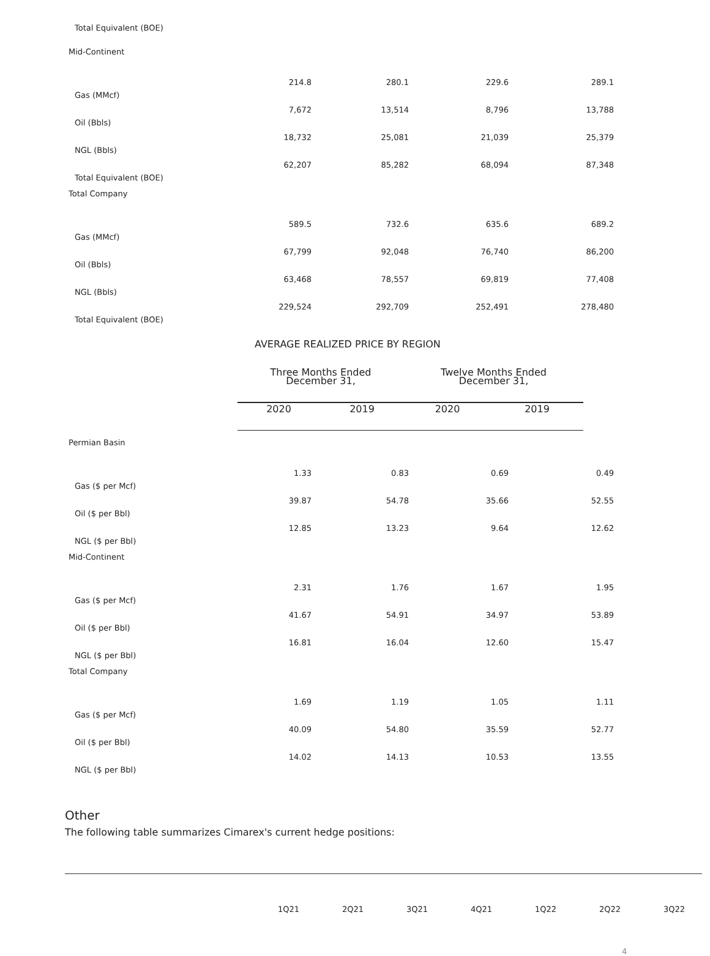| Total Equivalent (BOE) | | | | |
| Mid-Continent | | | | |
| | 214.8 | 280.1 | 229.6 | 289.1 |
| Gas (MMcf) | 7,672 | 13,514 | 8,796 | 13,788 |
| Oil (Bbls) | 18,732 | 25,081 | 21,039 | 25,379 |
| NGL (Bbls) | 62,207 | 85,282 | 68,094 | 87,348 |
| Total Equivalent (BOE) | | | | |
| Total Company | | | | |
| | 589.5 | 732.6 | 635.6 | 689.2 |
| Gas (MMcf) | 67,799 | 92,048 | 76,740 | 86,200 |
| Oil (Bbls) | 63,468 | 78,557 | 69,819 | 77,408 |
| NGL (Bbls) | 229,524 | 292,709 | 252,491 | 278,480 |
| Total Equivalent (BOE) | | | | |
AVERAGE REALIZED PRICE BY REGION
| | Three Months Ended December 31, | | Twelve Months Ended December 31, | |
| | 2020 | 2019 | 2020 | 2019 |
| Permian Basin | | | | |
| | 1.33 | 0.83 | 0.69 | 0.49 |
| Gas ($ per Mcf) | 39.87 | 54.78 | 35.66 | 52.55 |
| Oil ($ per Bbl) | 12.85 | 13.23 | 9.64 | 12.62 |
| NGL ($ per Bbl) | | | | |
| Mid-Continent | | | | |
| | 2.31 | 1.76 | 1.67 | 1.95 |
| Gas ($ per Mcf) | 41.67 | 54.91 | 34.97 | 53.89 |
| Oil ($ per Bbl) | 16.81 | 16.04 | 12.60 | 15.47 |
| NGL ($ per Bbl) | | | | |
| Total Company | | | | |
| | 1.69 | 1.19 | 1.05 | 1.11 |
| Gas ($ per Mcf) | 40.09 | 54.80 | 35.59 | 52.77 |
| Oil ($ per Bbl) | 14.02 | 14.13 | 10.53 | 13.55 |
| NGL ($ per Bbl) | | | | |
Other
The following table summarizes Cimarex's current hedge positions:
| | 1Q21 | 2Q21 | 3Q21 | 4Q21 | 1Q22 | 2Q22 | 3Q22 |
4